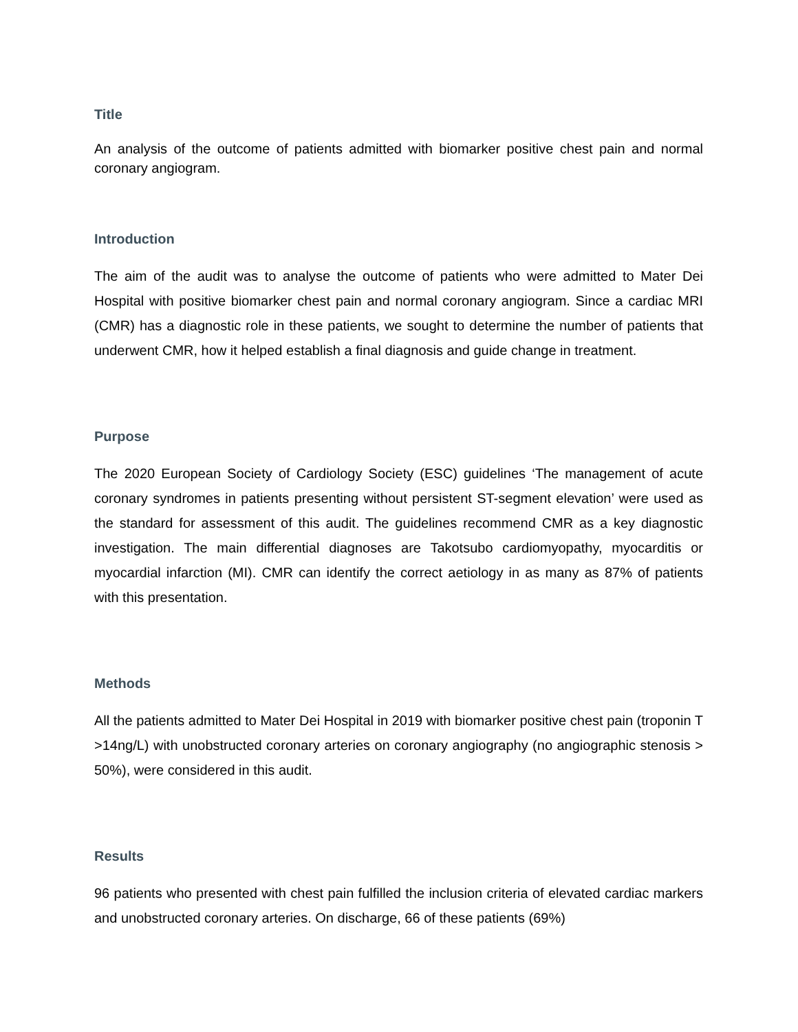Title
An analysis of the outcome of patients admitted with biomarker positive chest pain and normal coronary angiogram.
Introduction
The aim of the audit was to analyse the outcome of patients who were admitted to Mater Dei Hospital with positive biomarker chest pain and normal coronary angiogram. Since a cardiac MRI (CMR) has a diagnostic role in these patients, we sought to determine the number of patients that underwent CMR, how it helped establish a final diagnosis and guide change in treatment.
Purpose
The 2020 European Society of Cardiology Society (ESC) guidelines ‘The management of acute coronary syndromes in patients presenting without persistent ST-segment elevation’ were used as the standard for assessment of this audit. The guidelines recommend CMR as a key diagnostic investigation. The main differential diagnoses are Takotsubo cardiomyopathy, myocarditis or myocardial infarction (MI). CMR can identify the correct aetiology in as many as 87% of patients with this presentation.
Methods
All the patients admitted to Mater Dei Hospital in 2019 with biomarker positive chest pain (troponin T >14ng/L) with unobstructed coronary arteries on coronary angiography (no angiographic stenosis > 50%), were considered in this audit.
Results
96 patients who presented with chest pain fulfilled the inclusion criteria of elevated cardiac markers and unobstructed coronary arteries. On discharge, 66 of these patients (69%)